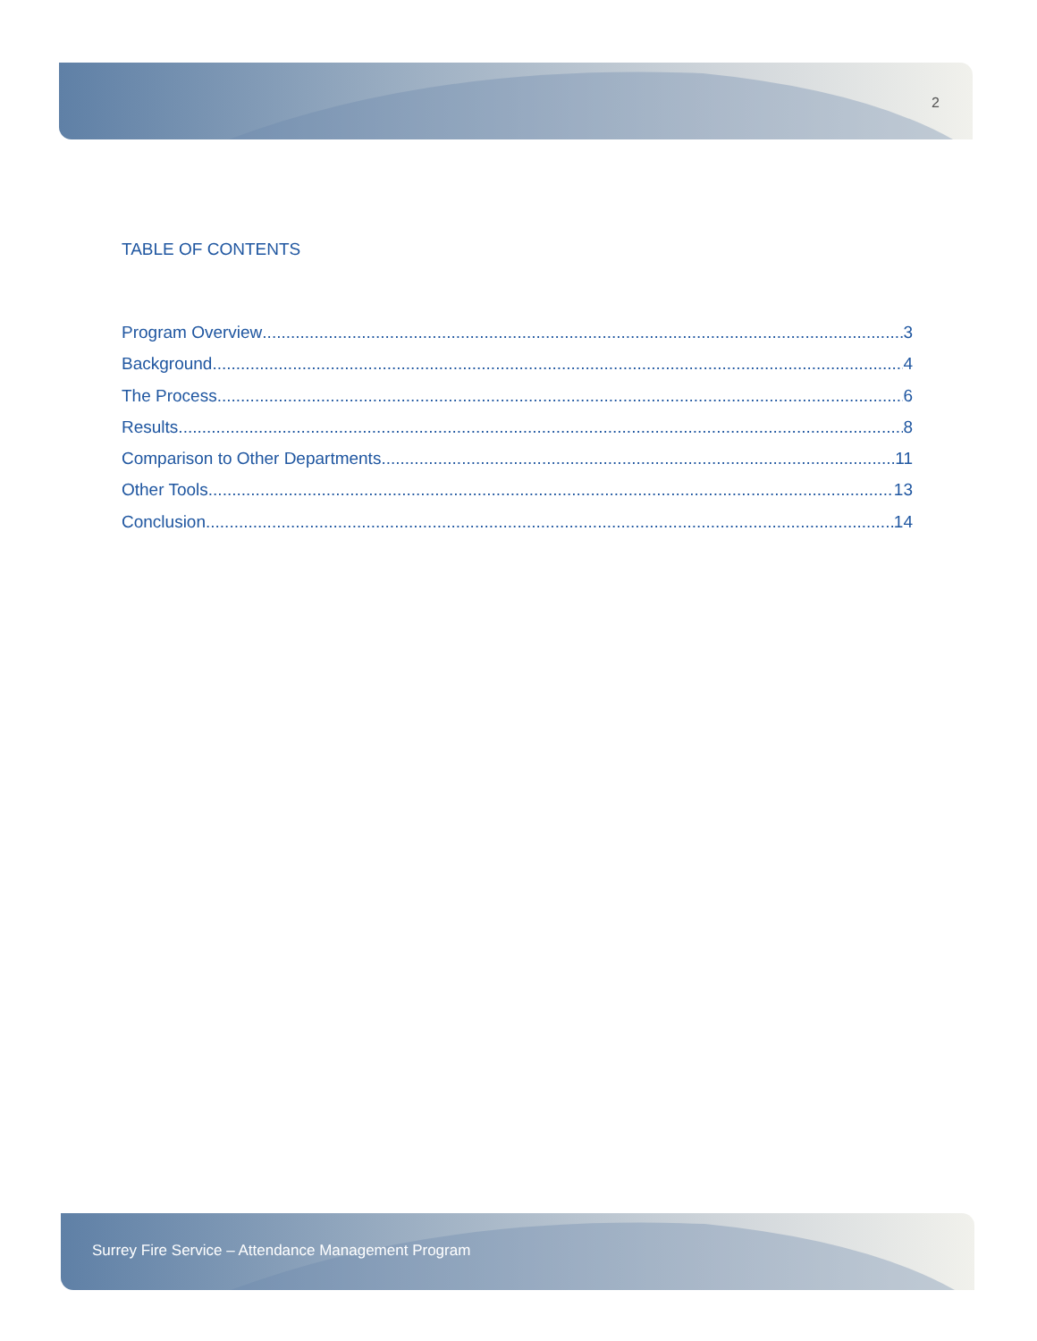2
TABLE OF CONTENTS
Program Overview 3
Background 4
The Process 6
Results 8
Comparison to Other Departments 11
Other Tools 13
Conclusion 14
Surrey Fire Service – Attendance Management Program